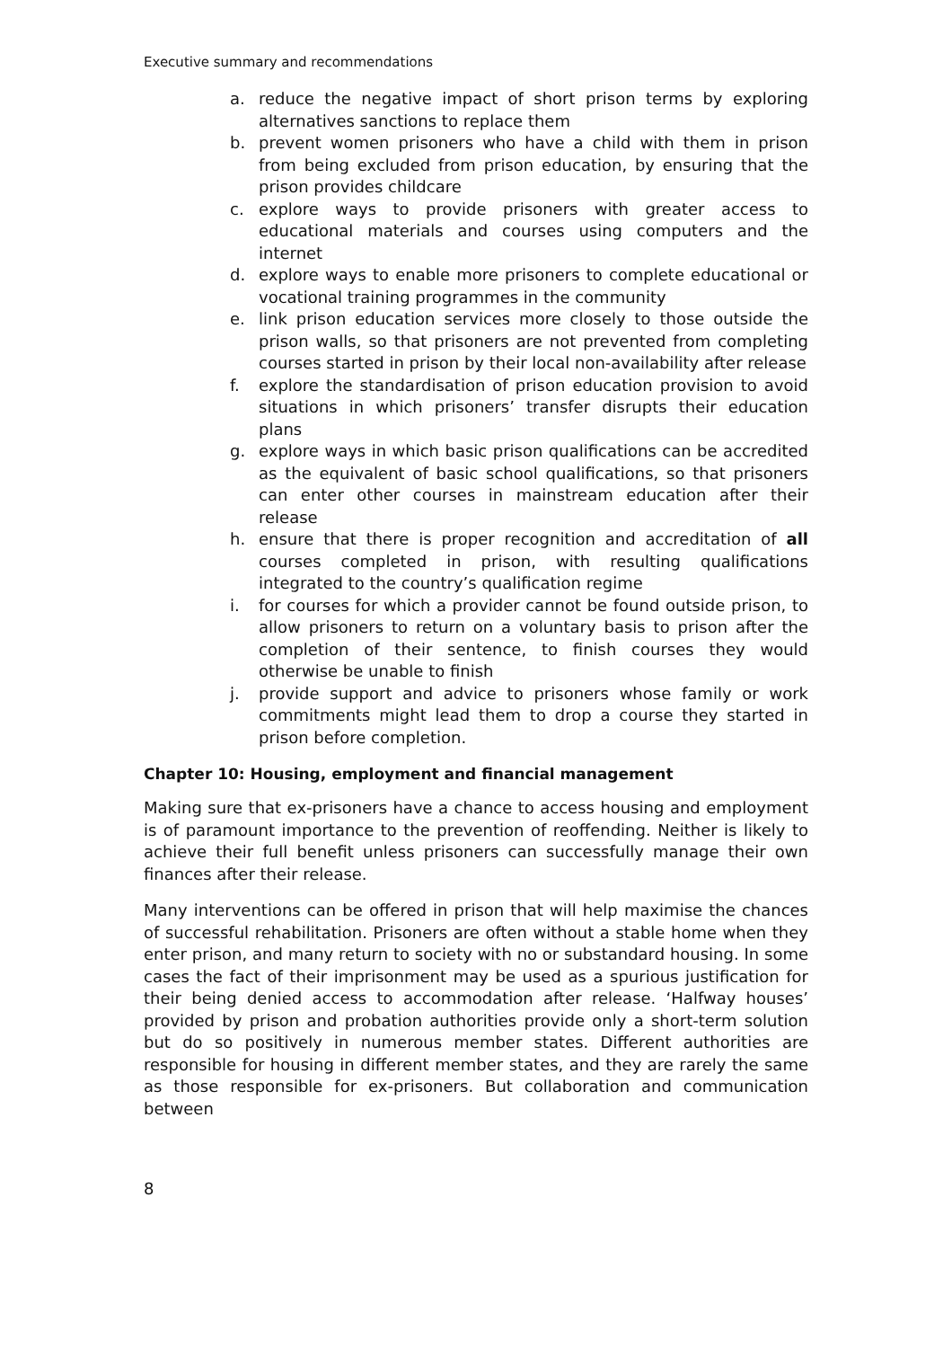Executive summary and recommendations
a. reduce the negative impact of short prison terms by exploring alternatives sanctions to replace them
b. prevent women prisoners who have a child with them in prison from being excluded from prison education, by ensuring that the prison provides childcare
c. explore ways to provide prisoners with greater access to educational materials and courses using computers and the internet
d. explore ways to enable more prisoners to complete educational or vocational training programmes in the community
e. link prison education services more closely to those outside the prison walls, so that prisoners are not prevented from completing courses started in prison by their local non-availability after release
f. explore the standardisation of prison education provision to avoid situations in which prisoners’ transfer disrupts their education plans
g. explore ways in which basic prison qualifications can be accredited as the equivalent of basic school qualifications, so that prisoners can enter other courses in mainstream education after their release
h. ensure that there is proper recognition and accreditation of all courses completed in prison, with resulting qualifications integrated to the country’s qualification regime
i. for courses for which a provider cannot be found outside prison, to allow prisoners to return on a voluntary basis to prison after the completion of their sentence, to finish courses they would otherwise be unable to finish
j. provide support and advice to prisoners whose family or work commitments might lead them to drop a course they started in prison before completion.
Chapter 10: Housing, employment and financial management
Making sure that ex-prisoners have a chance to access housing and employment is of paramount importance to the prevention of reoffending. Neither is likely to achieve their full benefit unless prisoners can successfully manage their own finances after their release.
Many interventions can be offered in prison that will help maximise the chances of successful rehabilitation. Prisoners are often without a stable home when they enter prison, and many return to society with no or substandard housing. In some cases the fact of their imprisonment may be used as a spurious justification for their being denied access to accommodation after release. ‘Halfway houses’ provided by prison and probation authorities provide only a short-term solution but do so positively in numerous member states. Different authorities are responsible for housing in different member states, and they are rarely the same as those responsible for ex-prisoners. But collaboration and communication between
8